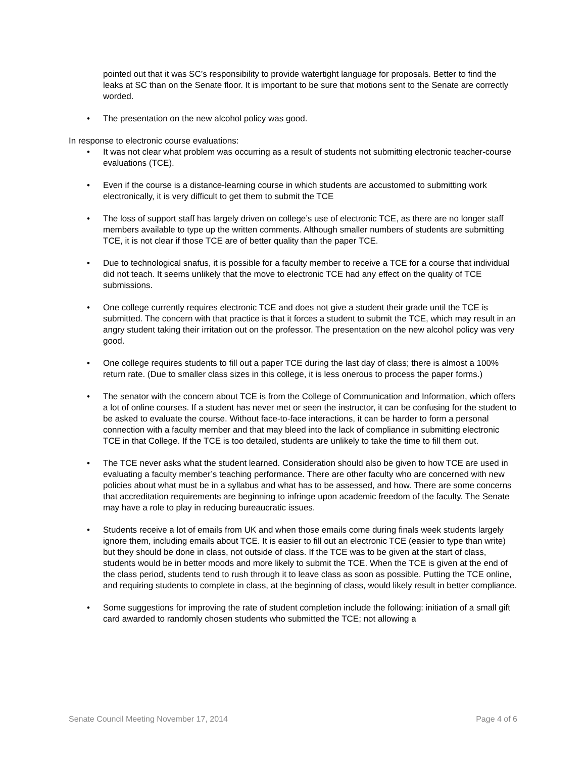pointed out that it was SC’s responsibility to provide watertight language for proposals. Better to find the leaks at SC than on the Senate floor. It is important to be sure that motions sent to the Senate are correctly worded.
• The presentation on the new alcohol policy was good.
In response to electronic course evaluations:
• It was not clear what problem was occurring as a result of students not submitting electronic teacher-course evaluations (TCE).
• Even if the course is a distance-learning course in which students are accustomed to submitting work electronically, it is very difficult to get them to submit the TCE
• The loss of support staff has largely driven on college’s use of electronic TCE, as there are no longer staff members available to type up the written comments. Although smaller numbers of students are submitting TCE, it is not clear if those TCE are of better quality than the paper TCE.
• Due to technological snafus, it is possible for a faculty member to receive a TCE for a course that individual did not teach. It seems unlikely that the move to electronic TCE had any effect on the quality of TCE submissions.
• One college currently requires electronic TCE and does not give a student their grade until the TCE is submitted. The concern with that practice is that it forces a student to submit the TCE, which may result in an angry student taking their irritation out on the professor. The presentation on the new alcohol policy was very good.
• One college requires students to fill out a paper TCE during the last day of class; there is almost a 100% return rate. (Due to smaller class sizes in this college, it is less onerous to process the paper forms.)
• The senator with the concern about TCE is from the College of Communication and Information, which offers a lot of online courses. If a student has never met or seen the instructor, it can be confusing for the student to be asked to evaluate the course. Without face-to-face interactions, it can be harder to form a personal connection with a faculty member and that may bleed into the lack of compliance in submitting electronic TCE in that College. If the TCE is too detailed, students are unlikely to take the time to fill them out.
• The TCE never asks what the student learned. Consideration should also be given to how TCE are used in evaluating a faculty member’s teaching performance. There are other faculty who are concerned with new policies about what must be in a syllabus and what has to be assessed, and how. There are some concerns that accreditation requirements are beginning to infringe upon academic freedom of the faculty. The Senate may have a role to play in reducing bureaucratic issues.
• Students receive a lot of emails from UK and when those emails come during finals week students largely ignore them, including emails about TCE. It is easier to fill out an electronic TCE (easier to type than write) but they should be done in class, not outside of class. If the TCE was to be given at the start of class, students would be in better moods and more likely to submit the TCE. When the TCE is given at the end of the class period, students tend to rush through it to leave class as soon as possible. Putting the TCE online, and requiring students to complete in class, at the beginning of class, would likely result in better compliance.
• Some suggestions for improving the rate of student completion include the following: initiation of a small gift card awarded to randomly chosen students who submitted the TCE; not allowing a
Senate Council Meeting November 17, 2014 Page 4 of 6